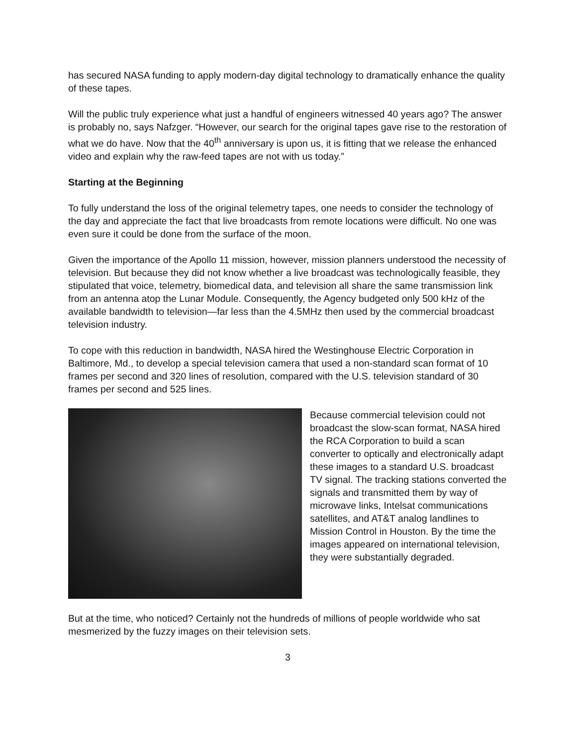has secured NASA funding to apply modern-day digital technology to dramatically enhance the quality of these tapes.
Will the public truly experience what just a handful of engineers witnessed 40 years ago? The answer is probably no, says Nafzger. “However, our search for the original tapes gave rise to the restoration of what we do have. Now that the 40<sup>th</sup> anniversary is upon us, it is fitting that we release the enhanced video and explain why the raw-feed tapes are not with us today.”
Starting at the Beginning
To fully understand the loss of the original telemetry tapes, one needs to consider the technology of the day and appreciate the fact that live broadcasts from remote locations were difficult. No one was even sure it could be done from the surface of the moon.
Given the importance of the Apollo 11 mission, however, mission planners understood the necessity of television. But because they did not know whether a live broadcast was technologically feasible, they stipulated that voice, telemetry, biomedical data, and television all share the same transmission link from an antenna atop the Lunar Module. Consequently, the Agency budgeted only 500 kHz of the available bandwidth to television—far less than the 4.5MHz then used by the commercial broadcast television industry.
To cope with this reduction in bandwidth, NASA hired the Westinghouse Electric Corporation in Baltimore, Md., to develop a special television camera that used a non-standard scan format of 10 frames per second and 320 lines of resolution, compared with the U.S. television standard of 30 frames per second and 525 lines.
Because commercial television could not broadcast the slow-scan format, NASA hired the RCA Corporation to build a scan converter to optically and electronically adapt these images to a standard U.S. broadcast TV signal. The tracking stations converted the signals and transmitted them by way of microwave links, Intelsat communications satellites, and AT&T analog landlines to Mission Control in Houston. By the time the images appeared on international television, they were substantially degraded.
But at the time, who noticed? Certainly not the hundreds of millions of people worldwide who sat mesmerized by the fuzzy images on their television sets.
3